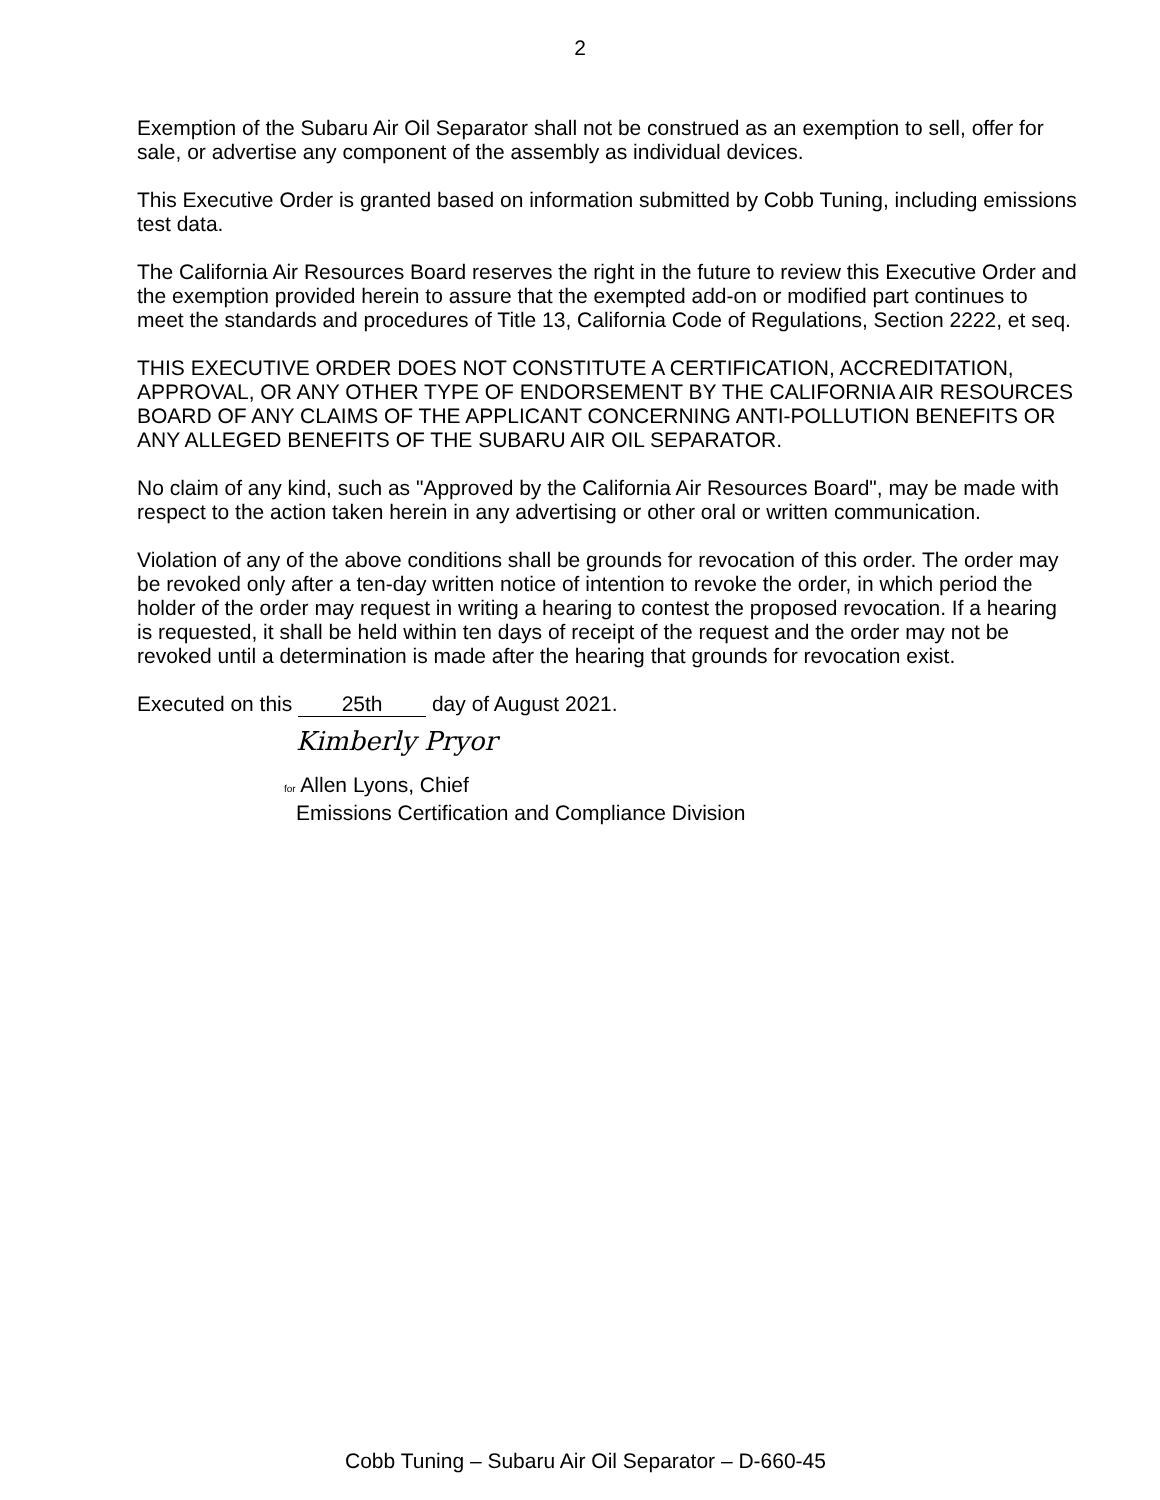2
Exemption of the Subaru Air Oil Separator shall not be construed as an exemption to sell, offer for sale, or advertise any component of the assembly as individual devices.
This Executive Order is granted based on information submitted by Cobb Tuning, including emissions test data.
The California Air Resources Board reserves the right in the future to review this Executive Order and the exemption provided herein to assure that the exempted add-on or modified part continues to meet the standards and procedures of Title 13, California Code of Regulations, Section 2222, et seq.
THIS EXECUTIVE ORDER DOES NOT CONSTITUTE A CERTIFICATION, ACCREDITATION, APPROVAL, OR ANY OTHER TYPE OF ENDORSEMENT BY THE CALIFORNIA AIR RESOURCES BOARD OF ANY CLAIMS OF THE APPLICANT CONCERNING ANTI-POLLUTION BENEFITS OR ANY ALLEGED BENEFITS OF THE SUBARU AIR OIL SEPARATOR.
No claim of any kind, such as "Approved by the California Air Resources Board", may be made with respect to the action taken herein in any advertising or other oral or written communication.
Violation of any of the above conditions shall be grounds for revocation of this order. The order may be revoked only after a ten-day written notice of intention to revoke the order, in which period the holder of the order may request in writing a hearing to contest the proposed revocation. If a hearing is requested, it shall be held within ten days of receipt of the request and the order may not be revoked until a determination is made after the hearing that grounds for revocation exist.
Executed on this 25th day of August 2021.
Kimberly Pryor
for Allen Lyons, Chief
Emissions Certification and Compliance Division
Cobb Tuning – Subaru Air Oil Separator – D-660-45